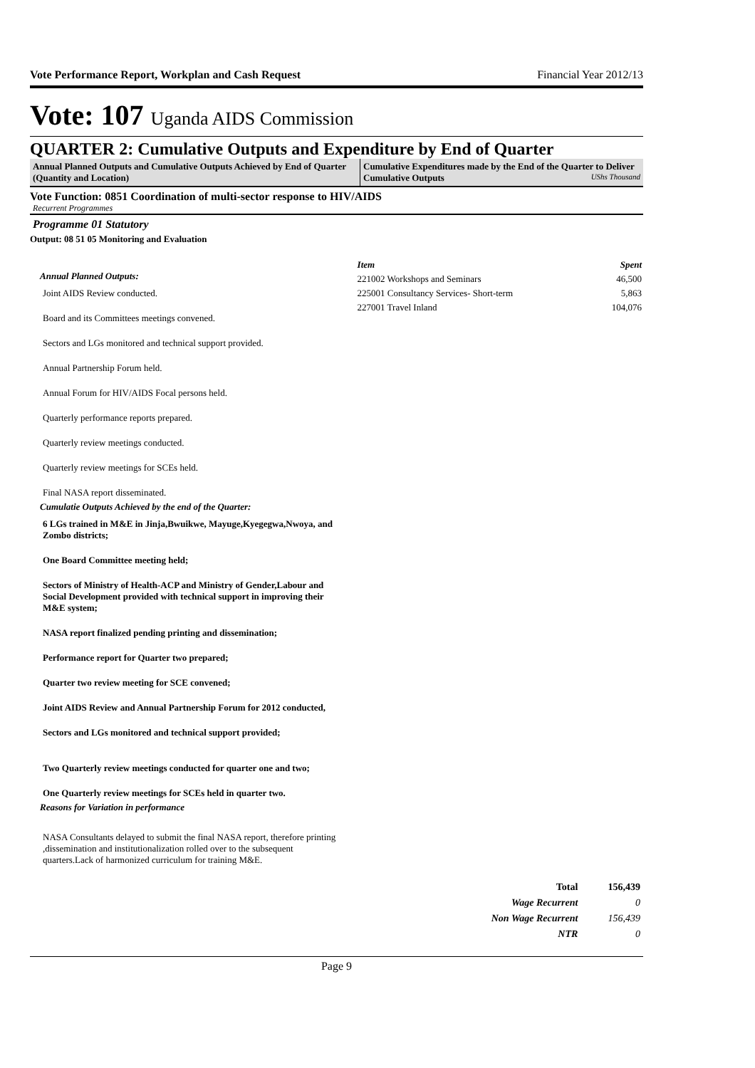Vote Performance Report, Workplan and Cash Request Financial Year 2012/13
Vote: 107 Uganda AIDS Commission
QUARTER 2: Cumulative Outputs and Expenditure by End of Quarter
Annual Planned Outputs and Cumulative Outputs Achieved by End of Quarter (Quantity and Location)
Cumulative Expenditures made by the End of the Quarter to Deliver Cumulative Outputs UShs Thousand
Vote Function: 0851 Coordination of multi-sector response to HIV/AIDS
Recurrent Programmes
Programme 01 Statutory
Output: 08 51 05 Monitoring and Evaluation
Annual Planned Outputs:
Joint AIDS Review conducted.
Board and its Committees meetings convened.
Sectors and LGs monitored and technical support provided.
Annual Partnership Forum held.
Annual Forum for HIV/AIDS Focal persons held.
Quarterly performance reports prepared.
Quarterly review meetings conducted.
Quarterly review meetings for SCEs held.
Final NASA report disseminated.
Cumulatie Outputs Achieved by the end of the Quarter:
6 LGs trained in M&E in Jinja,Bwuikwe, Mayuge,Kyegegwa,Nwoya, and Zombo districts;
One Board Committee meeting held;
Sectors of Ministry of Health-ACP and Ministry of Gender,Labour and Social Development provided with technical support in improving their M&E system;
NASA report finalized pending printing and dissemination;
Performance report for Quarter two prepared;
Quarter two review meeting for SCE convened;
Joint AIDS Review and Annual Partnership Forum for 2012 conducted,
Sectors and LGs monitored and technical support provided;
Two Quarterly review meetings conducted for quarter one and two;
One Quarterly review meetings for SCEs held in quarter two.
Reasons for Variation in performance
NASA Consultants delayed to submit the final NASA report, therefore printing ,dissemination and institutionalization rolled over to the subsequent quarters.Lack of harmonized curriculum for training M&E.
| Item | Spent |
| --- | --- |
| 221002 Workshops and Seminars | 46,500 |
| 225001 Consultancy Services- Short-term | 5,863 |
| 227001 Travel Inland | 104,076 |
| Total | 156,439 |
| Wage Recurrent | 0 |
| Non Wage Recurrent | 156,439 |
| NTR | 0 |
Page 9